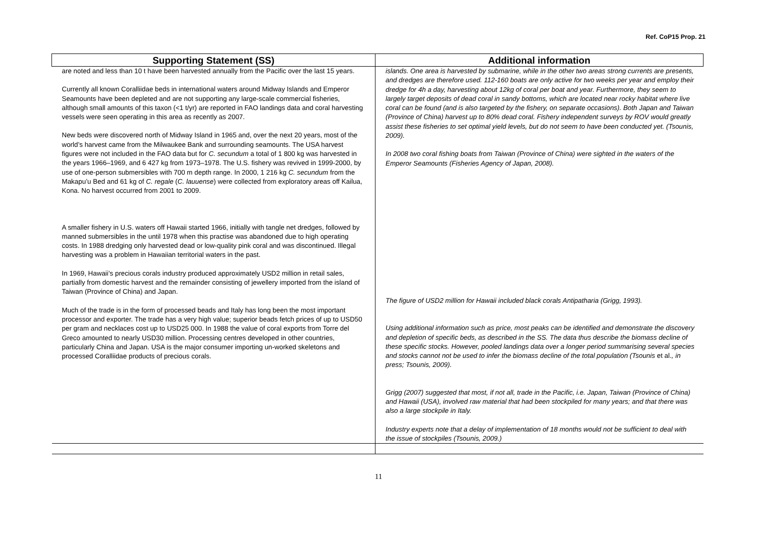Ref. CoP15 Prop. 21
| Supporting Statement (SS) | Additional information |
| --- | --- |
| are noted and less than 10 t have been harvested annually from the Pacific over the last 15 years. Currently all known Coralliidae beds in international waters around Midway Islands and Emperor Seamounts have been depleted and are not supporting any large-scale commercial fisheries, although small amounts of this taxon (<1 t/yr) are reported in FAO landings data and coral harvesting vessels were seen operating in this area as recently as 2007. New beds were discovered north of Midway Island in 1965 and, over the next 20 years, most of the world’s harvest came from the Milwaukee Bank and surrounding seamounts. The USA harvest figures were not included in the FAO data but for C. secundum a total of 1 800 kg was harvested in the years 1966–1969, and 6 427 kg from 1973–1978. The U.S. fishery was revived in 1999-2000, by use of one-person submersibles with 700 m depth range. In 2000, 1 216 kg C. secundum from the Makapu’u Bed and 61 kg of C. regale ( C. lauuense ) were collected from exploratory areas off Kailua, Kona. No harvest occurred from 2001 to 2009. A smaller fishery in U.S. waters off Hawaii started 1966, initially with tangle net dredges, followed by manned submersibles in the until 1978 when this practise was abandoned due to high operating costs. In 1988 dredging only harvested dead or low-quality pink coral and was discontinued. Illegal harvesting was a problem in Hawaiian territorial waters in the past. In 1969, Hawaii’s precious corals industry produced approximately USD2 million in retail sales, partially from domestic harvest and the remainder consisting of jewellery imported from the island of Taiwan (Province of China) and Japan. Much of the trade is in the form of processed beads and Italy has long been the most important processor and exporter. The trade has a very high value; superior beads fetch prices of up to USD50 per gram and necklaces cost up to USD25 000. In 1988 the value of coral exports from Torre del Greco amounted to nearly USD30 million. Processing centres developed in other countries, particularly China and Japan. USA is the major consumer importing un-worked skeletons and processed Coralliidae products of precious corals. | islands. One area is harvested by submarine, while in the other two areas strong currents are presents, and dredges are therefore used. 112-160 boats are only active for two weeks per year and employ their dredge for 4h a day, harvesting about 12kg of coral per boat and year. Furthermore, they seem to largely target deposits of dead coral in sandy bottoms, which are located near rocky habitat where live coral can be found (and is also targeted by the fishery, on separate occasions). Both Japan and Taiwan (Province of China) harvest up to 80% dead coral. Fishery independent surveys by ROV would greatly assist these fisheries to set optimal yield levels, but do not seem to have been conducted yet. (Tsounis, 2009). In 2008 two coral fishing boats from Taiwan (Province of China) were sighted in the waters of the Emperor Seamounts (Fisheries Agency of Japan, 2008). The figure of USD2 million for Hawaii included black corals Antipatharia (Grigg, 1993). Using additional information such as price, most peaks can be identified and demonstrate the discovery and depletion of specific beds, as described in the SS. The data thus describe the biomass decline of these specific stocks. However, pooled landings data over a longer period summarising several species and stocks cannot not be used to infer the biomass decline of the total population (Tsounis et al. , in press; Tsounis, 2009). Grigg (2007) suggested that most, if not all, trade in the Pacific, i.e. Japan, Taiwan (Province of China) and Hawaii (USA), involved raw material that had been stockpiled for many years; and that there was also a large stockpile in Italy. Industry experts note that a delay of implementation of 18 months would not be sufficient to deal with the issue of stockpiles (Tsounis, 2009.) |
11